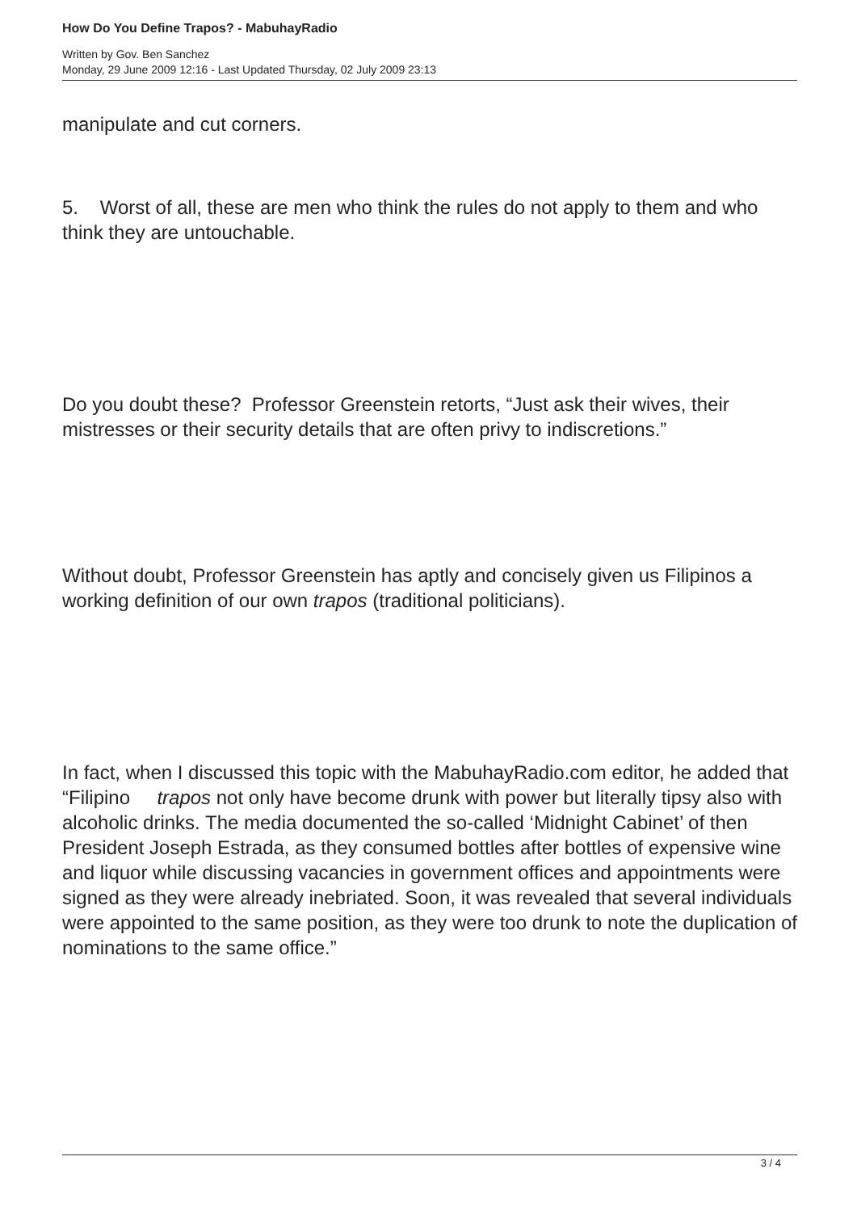How Do You Define Trapos? - MabuhayRadio
Written by Gov. Ben Sanchez
Monday, 29 June 2009 12:16 - Last Updated Thursday, 02 July 2009 23:13
manipulate and cut corners.
5. Worst of all, these are men who think the rules do not apply to them and who think they are untouchable.
Do you doubt these? Professor Greenstein retorts, “Just ask their wives, their mistresses or their security details that are often privy to indiscretions.”
Without doubt, Professor Greenstein has aptly and concisely given us Filipinos a working definition of our own trapos (traditional politicians).
In fact, when I discussed this topic with the MabuhayRadio.com editor, he added that “Filipino trapos not only have become drunk with power but literally tipsy also with alcoholic drinks. The media documented the so-called ‘Midnight Cabinet’ of then President Joseph Estrada, as they consumed bottles after bottles of expensive wine and liquor while discussing vacancies in government offices and appointments were signed as they were already inebriated. Soon, it was revealed that several individuals were appointed to the same position, as they were too drunk to note the duplication of nominations to the same office.”
3 / 4